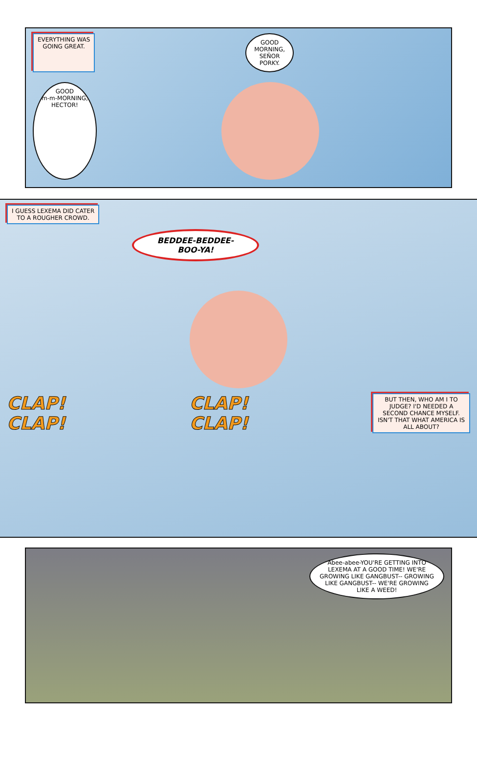EVERYTHING WAS
GOING GREAT.
GOOD
MORNING,
SEÑOR
PORKY.
GOOD
m-m-MORNING,
HECTOR!
I GUESS LEXEMA DID CATER
TO A ROUGHER CROWD.
BEDDEE-BEDDEE-
BOO-YA!
CLAP!
CLAP!
CLAP!
CLAP!
BUT THEN, WHO AM I TO JUDGE? I'D NEEDED A SECOND CHANCE MYSELF. ISN'T THAT WHAT AMERICA IS ALL ABOUT?
Abee-abee-YOU'RE GETTING INTO LEXEMA AT A GOOD TIME! WE'RE GROWING LIKE GANGBUST-- GROWING LIKE GANGBUST-- WE'RE GROWING LIKE A WEED!